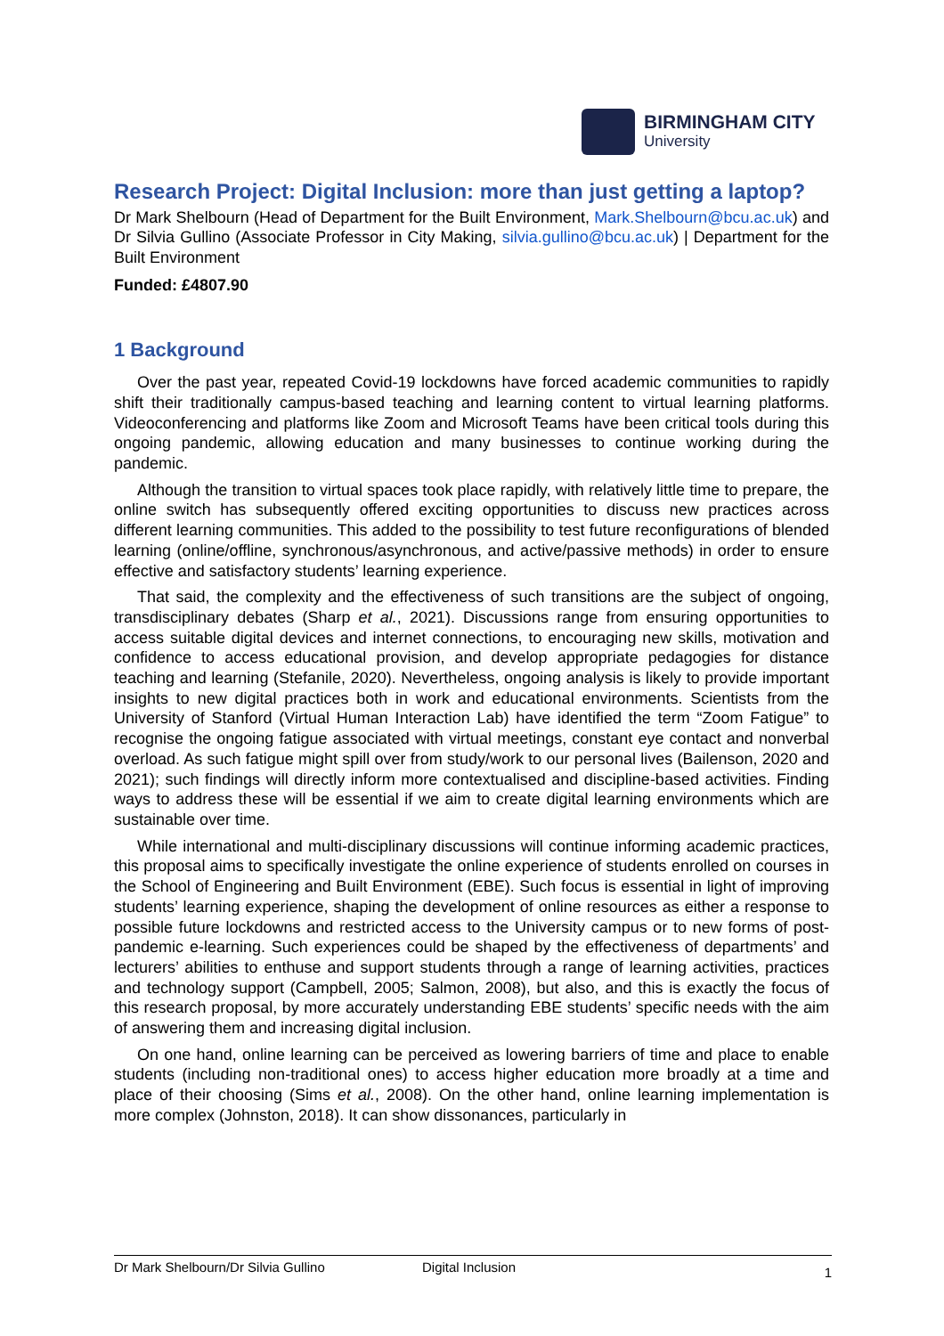BIRMINGHAM CITY
University
Research Project: Digital Inclusion: more than just getting a laptop?
Dr Mark Shelbourn (Head of Department for the Built Environment, Mark.Shelbourn@bcu.ac.uk) and Dr Silvia Gullino (Associate Professor in City Making, silvia.gullino@bcu.ac.uk) | Department for the Built Environment
Funded: £4807.90
1 Background
Over the past year, repeated Covid-19 lockdowns have forced academic communities to rapidly shift their traditionally campus-based teaching and learning content to virtual learning platforms. Videoconferencing and platforms like Zoom and Microsoft Teams have been critical tools during this ongoing pandemic, allowing education and many businesses to continue working during the pandemic.
Although the transition to virtual spaces took place rapidly, with relatively little time to prepare, the online switch has subsequently offered exciting opportunities to discuss new practices across different learning communities. This added to the possibility to test future reconfigurations of blended learning (online/offline, synchronous/asynchronous, and active/passive methods) in order to ensure effective and satisfactory students’ learning experience.
That said, the complexity and the effectiveness of such transitions are the subject of ongoing, transdisciplinary debates (Sharp et al., 2021). Discussions range from ensuring opportunities to access suitable digital devices and internet connections, to encouraging new skills, motivation and confidence to access educational provision, and develop appropriate pedagogies for distance teaching and learning (Stefanile, 2020). Nevertheless, ongoing analysis is likely to provide important insights to new digital practices both in work and educational environments. Scientists from the University of Stanford (Virtual Human Interaction Lab) have identified the term “Zoom Fatigue” to recognise the ongoing fatigue associated with virtual meetings, constant eye contact and nonverbal overload. As such fatigue might spill over from study/work to our personal lives (Bailenson, 2020 and 2021); such findings will directly inform more contextualised and discipline-based activities. Finding ways to address these will be essential if we aim to create digital learning environments which are sustainable over time.
While international and multi-disciplinary discussions will continue informing academic practices, this proposal aims to specifically investigate the online experience of students enrolled on courses in the School of Engineering and Built Environment (EBE). Such focus is essential in light of improving students’ learning experience, shaping the development of online resources as either a response to possible future lockdowns and restricted access to the University campus or to new forms of post-pandemic e-learning. Such experiences could be shaped by the effectiveness of departments’ and lecturers’ abilities to enthuse and support students through a range of learning activities, practices and technology support (Campbell, 2005; Salmon, 2008), but also, and this is exactly the focus of this research proposal, by more accurately understanding EBE students’ specific needs with the aim of answering them and increasing digital inclusion.
On one hand, online learning can be perceived as lowering barriers of time and place to enable students (including non-traditional ones) to access higher education more broadly at a time and place of their choosing (Sims et al., 2008). On the other hand, online learning implementation is more complex (Johnston, 2018). It can show dissonances, particularly in
Dr Mark Shelbourn/Dr Silvia Gullino Digital Inclusion 1